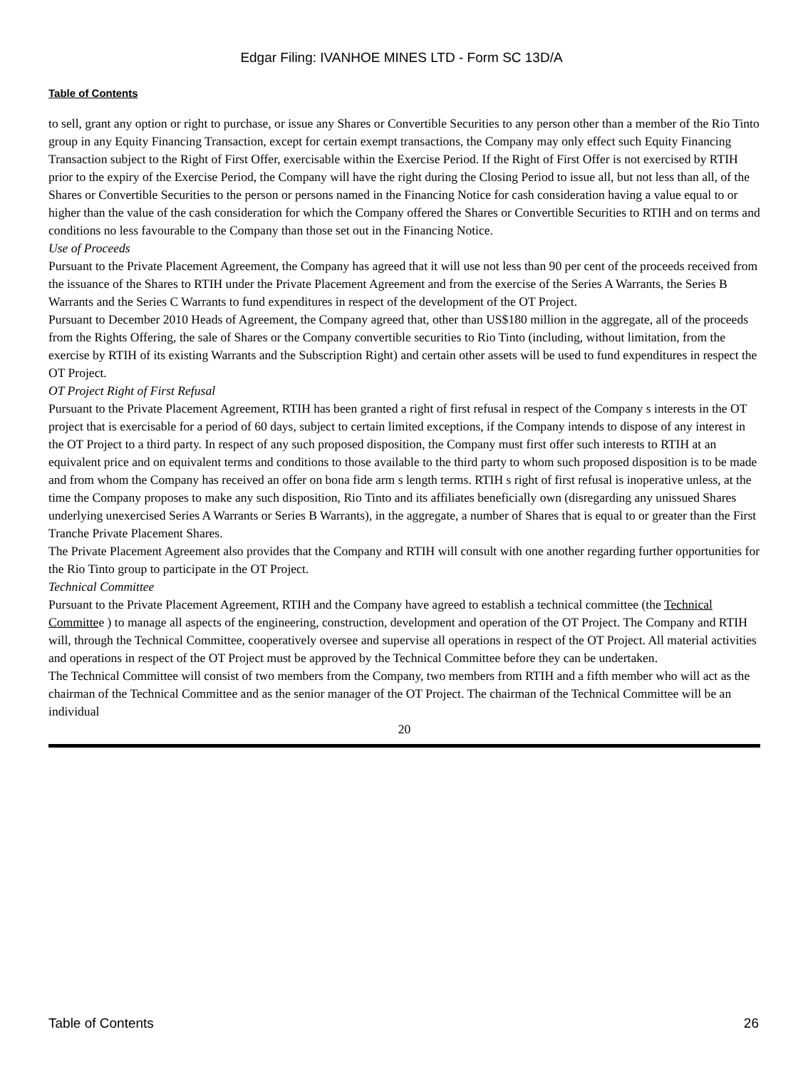Edgar Filing: IVANHOE MINES LTD - Form SC 13D/A
Table of Contents
to sell, grant any option or right to purchase, or issue any Shares or Convertible Securities to any person other than a member of the Rio Tinto group in any Equity Financing Transaction, except for certain exempt transactions, the Company may only effect such Equity Financing Transaction subject to the Right of First Offer, exercisable within the Exercise Period. If the Right of First Offer is not exercised by RTIH prior to the expiry of the Exercise Period, the Company will have the right during the Closing Period to issue all, but not less than all, of the Shares or Convertible Securities to the person or persons named in the Financing Notice for cash consideration having a value equal to or higher than the value of the cash consideration for which the Company offered the Shares or Convertible Securities to RTIH and on terms and conditions no less favourable to the Company than those set out in the Financing Notice.
Use of Proceeds
Pursuant to the Private Placement Agreement, the Company has agreed that it will use not less than 90 per cent of the proceeds received from the issuance of the Shares to RTIH under the Private Placement Agreement and from the exercise of the Series A Warrants, the Series B Warrants and the Series C Warrants to fund expenditures in respect of the development of the OT Project.
Pursuant to December 2010 Heads of Agreement, the Company agreed that, other than US$180 million in the aggregate, all of the proceeds from the Rights Offering, the sale of Shares or the Company convertible securities to Rio Tinto (including, without limitation, from the exercise by RTIH of its existing Warrants and the Subscription Right) and certain other assets will be used to fund expenditures in respect the OT Project.
OT Project Right of First Refusal
Pursuant to the Private Placement Agreement, RTIH has been granted a right of first refusal in respect of the Company s interests in the OT project that is exercisable for a period of 60 days, subject to certain limited exceptions, if the Company intends to dispose of any interest in the OT Project to a third party. In respect of any such proposed disposition, the Company must first offer such interests to RTIH at an equivalent price and on equivalent terms and conditions to those available to the third party to whom such proposed disposition is to be made and from whom the Company has received an offer on bona fide arm s length terms. RTIH s right of first refusal is inoperative unless, at the time the Company proposes to make any such disposition, Rio Tinto and its affiliates beneficially own (disregarding any unissued Shares underlying unexercised Series A Warrants or Series B Warrants), in the aggregate, a number of Shares that is equal to or greater than the First Tranche Private Placement Shares.
The Private Placement Agreement also provides that the Company and RTIH will consult with one another regarding further opportunities for the Rio Tinto group to participate in the OT Project.
Technical Committee
Pursuant to the Private Placement Agreement, RTIH and the Company have agreed to establish a technical committee (the Technical Committee ) to manage all aspects of the engineering, construction, development and operation of the OT Project. The Company and RTIH will, through the Technical Committee, cooperatively oversee and supervise all operations in respect of the OT Project. All material activities and operations in respect of the OT Project must be approved by the Technical Committee before they can be undertaken.
The Technical Committee will consist of two members from the Company, two members from RTIH and a fifth member who will act as the chairman of the Technical Committee and as the senior manager of the OT Project. The chairman of the Technical Committee will be an individual
20
Table of Contents 26